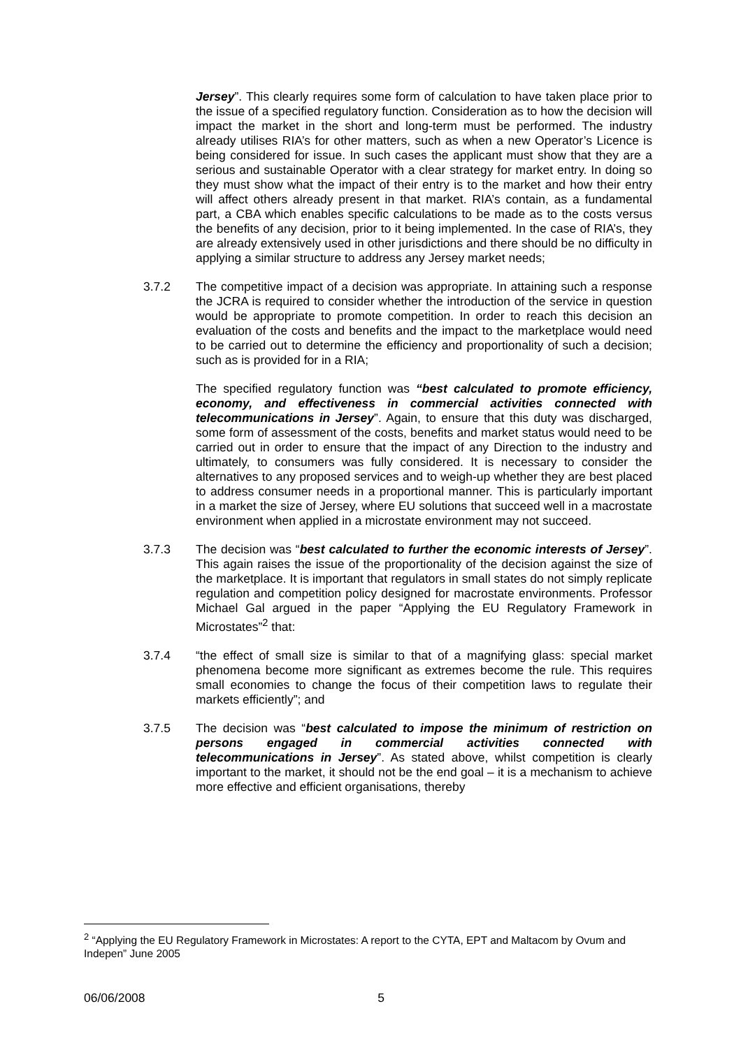Jersey”. This clearly requires some form of calculation to have taken place prior to the issue of a specified regulatory function. Consideration as to how the decision will impact the market in the short and long-term must be performed. The industry already utilises RIA’s for other matters, such as when a new Operator’s Licence is being considered for issue. In such cases the applicant must show that they are a serious and sustainable Operator with a clear strategy for market entry. In doing so they must show what the impact of their entry is to the market and how their entry will affect others already present in that market. RIA’s contain, as a fundamental part, a CBA which enables specific calculations to be made as to the costs versus the benefits of any decision, prior to it being implemented. In the case of RIA’s, they are already extensively used in other jurisdictions and there should be no difficulty in applying a similar structure to address any Jersey market needs;
3.7.2 The competitive impact of a decision was appropriate. In attaining such a response the JCRA is required to consider whether the introduction of the service in question would be appropriate to promote competition. In order to reach this decision an evaluation of the costs and benefits and the impact to the marketplace would need to be carried out to determine the efficiency and proportionality of such a decision; such as is provided for in a RIA;
The specified regulatory function was “best calculated to promote efficiency, economy, and effectiveness in commercial activities connected with telecommunications in Jersey”. Again, to ensure that this duty was discharged, some form of assessment of the costs, benefits and market status would need to be carried out in order to ensure that the impact of any Direction to the industry and ultimately, to consumers was fully considered. It is necessary to consider the alternatives to any proposed services and to weigh-up whether they are best placed to address consumer needs in a proportional manner. This is particularly important in a market the size of Jersey, where EU solutions that succeed well in a macrostate environment when applied in a microstate environment may not succeed.
3.7.3 The decision was “best calculated to further the economic interests of Jersey”. This again raises the issue of the proportionality of the decision against the size of the marketplace. It is important that regulators in small states do not simply replicate regulation and competition policy designed for macrostate environments. Professor Michael Gal argued in the paper “Applying the EU Regulatory Framework in Microstates”<sup>2</sup> that:
3.7.4 “the effect of small size is similar to that of a magnifying glass: special market phenomena become more significant as extremes become the rule. This requires small economies to change the focus of their competition laws to regulate their markets efficiently”; and
3.7.5 The decision was “best calculated to impose the minimum of restriction on persons engaged in commercial activities connected with telecommunications in Jersey”. As stated above, whilst competition is clearly important to the market, it should not be the end goal – it is a mechanism to achieve more effective and efficient organisations, thereby
<sup>2</sup> “Applying the EU Regulatory Framework in Microstates: A report to the CYTA, EPT and Maltacom by Ovum and Indepen” June 2005
06/06/2008 5